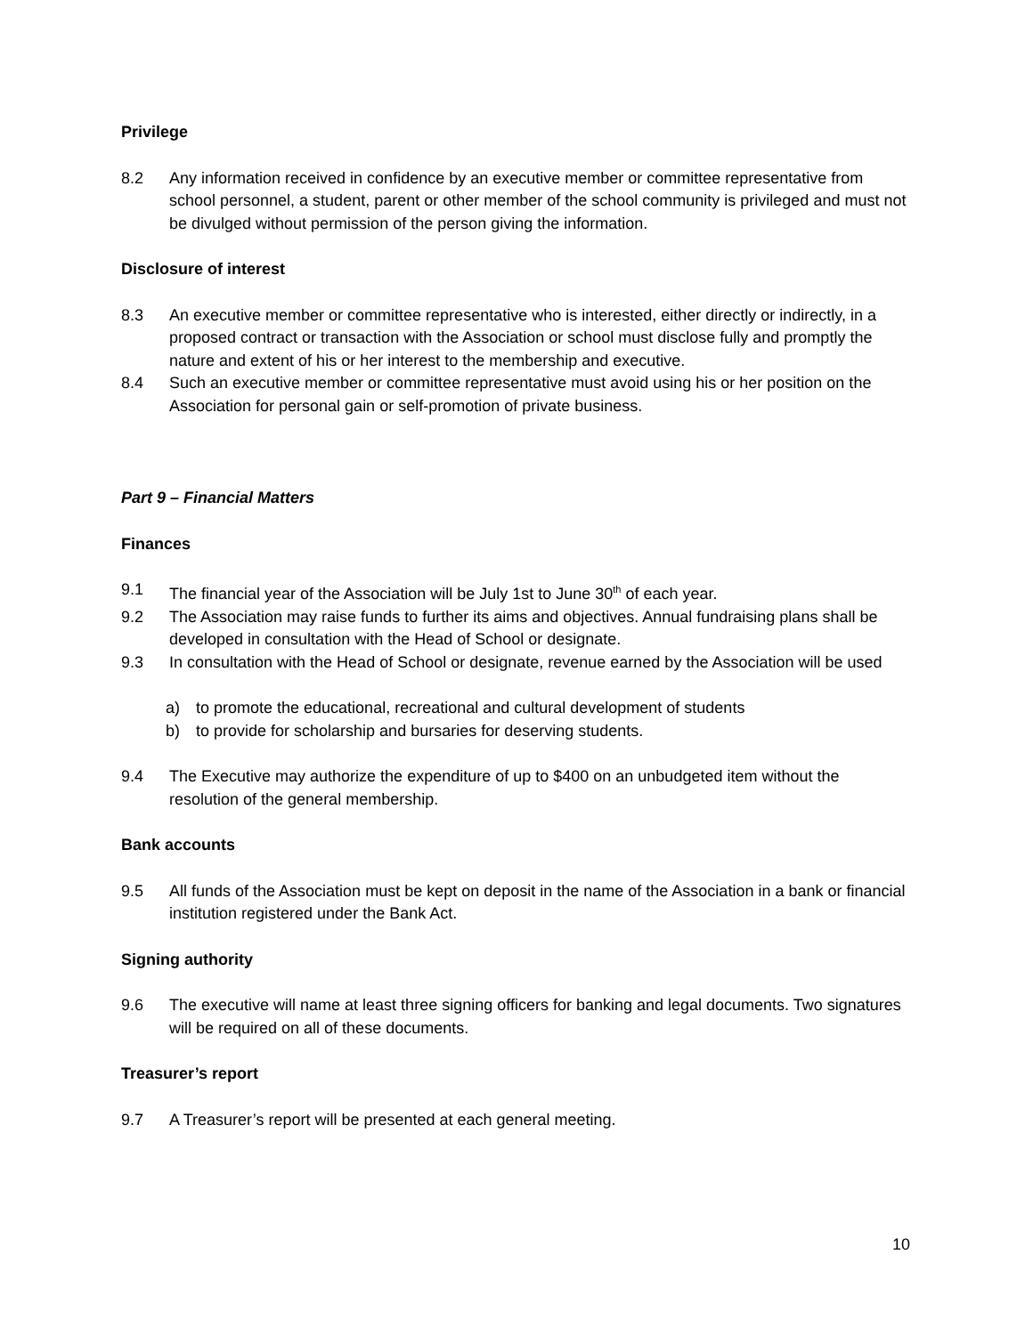Privilege
8.2 Any information received in confidence by an executive member or committee representative from school personnel, a student, parent or other member of the school community is privileged and must not be divulged without permission of the person giving the information.
Disclosure of interest
8.3 An executive member or committee representative who is interested, either directly or indirectly, in a proposed contract or transaction with the Association or school must disclose fully and promptly the nature and extent of his or her interest to the membership and executive.
8.4 Such an executive member or committee representative must avoid using his or her position on the Association for personal gain or self-promotion of private business.
Part 9 – Financial Matters
Finances
9.1 The financial year of the Association will be July 1st to June 30<sup>th</sup> of each year.
9.2 The Association may raise funds to further its aims and objectives. Annual fundraising plans shall be developed in consultation with the Head of School or designate.
9.3 In consultation with the Head of School or designate, revenue earned by the Association will be used
a) to promote the educational, recreational and cultural development of students
b) to provide for scholarship and bursaries for deserving students.
9.4 The Executive may authorize the expenditure of up to $400 on an unbudgeted item without the resolution of the general membership.
Bank accounts
9.5 All funds of the Association must be kept on deposit in the name of the Association in a bank or financial institution registered under the Bank Act.
Signing authority
9.6 The executive will name at least three signing officers for banking and legal documents. Two signatures will be required on all of these documents.
Treasurer’s report
9.7 A Treasurer’s report will be presented at each general meeting.
10